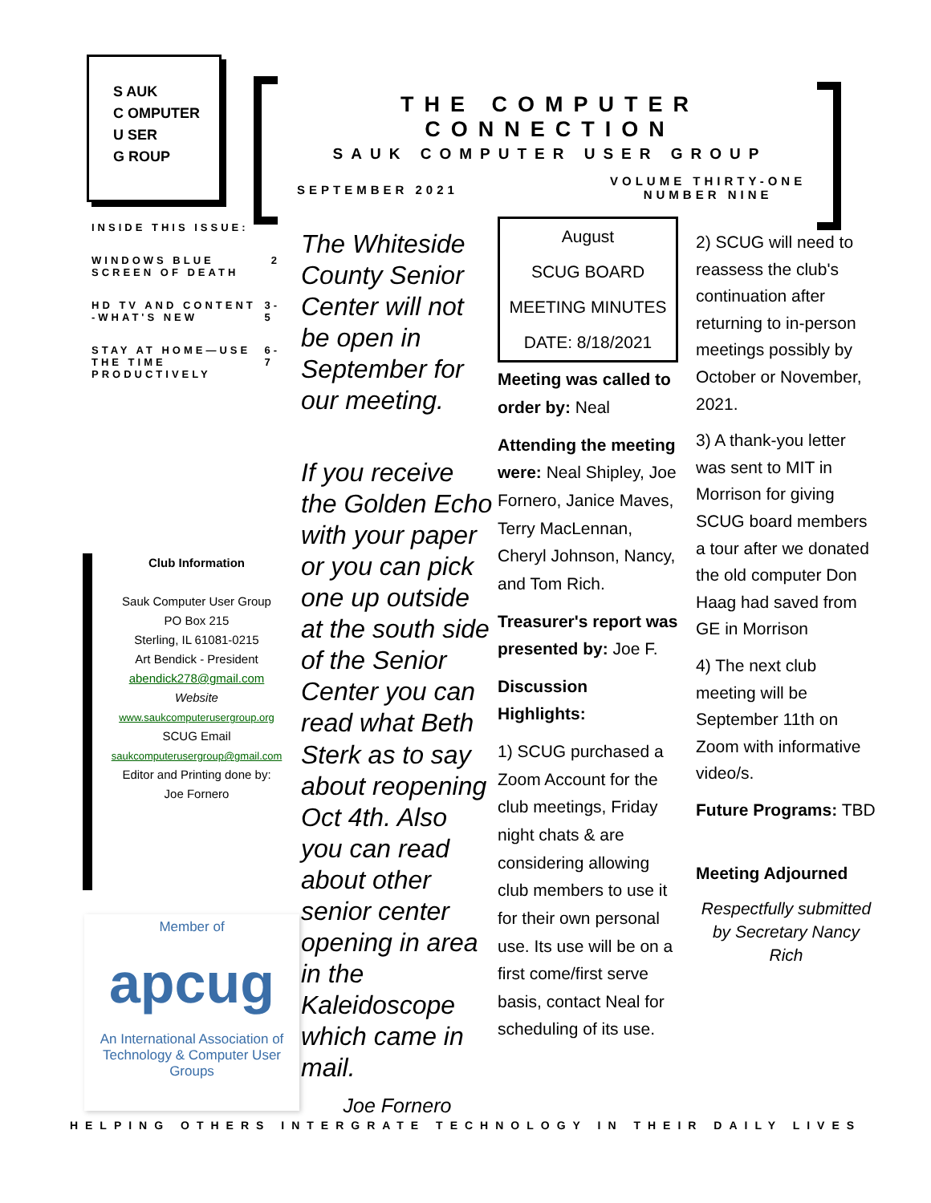S AUK
C OMPUTER
U SER
G ROUP
THE COMPUTER CONNECTION
SAUK COMPUTER USER GROUP
SEPTEMBER 2021
VOLUME THIRTY-ONE
NUMBER NINE
INSIDE THIS ISSUE:
WINDOWS BLUE SCREEN OF DEATH 2
HD TV AND CONTENT -WHAT'S NEW 3-5
STAY AT HOME—USE THE TIME PRODUCTIVELY 6-7
Club Information
Sauk Computer User Group
PO Box 215
Sterling, IL 61081-0215
Art Bendick - President
abendick278@gmail.com
Website
www.saukcomputerusergroup.org
SCUG Email
saukcomputerusergroup@gmail.com
Editor and Printing done by:
Joe Fornero
Member of
apcug
An International Association of Technology & Computer User Groups
The Whiteside County Senior Center will not be open in September for our meeting.
If you receive the Golden Echo with your paper or you can pick one up outside at the south side of the Senior Center you can read what Beth Sterk as to say about reopening Oct 4th. Also you can read about other senior center opening in area in the Kaleidoscope which came in mail.
Joe Fornero
August
SCUG BOARD
MEETING MINUTES
DATE: 8/18/2021
Meeting was called to order by: Neal
Attending the meeting were: Neal Shipley, Joe Fornero, Janice Maves, Terry MacLennan, Cheryl Johnson, Nancy, and Tom Rich.
Treasurer's report was presented by: Joe F.
Discussion Highlights:
1) SCUG purchased a Zoom Account for the club meetings, Friday night chats & are considering allowing club members to use it for their own personal use. Its use will be on a first come/first serve basis, contact Neal for scheduling of its use.
2) SCUG will need to reassess the club's continuation after returning to in-person meetings possibly by October or November, 2021.
3) A thank-you letter was sent to MIT in Morrison for giving SCUG board members a tour after we donated the old computer Don Haag had saved from GE in Morrison
4) The next club meeting will be September 11th on Zoom with informative video/s.
Future Programs: TBD
Meeting Adjourned
Respectfully submitted by Secretary Nancy Rich
HELPING OTHERS INTERGRATE TECHNOLOGY IN THEIR DAILY LIVES